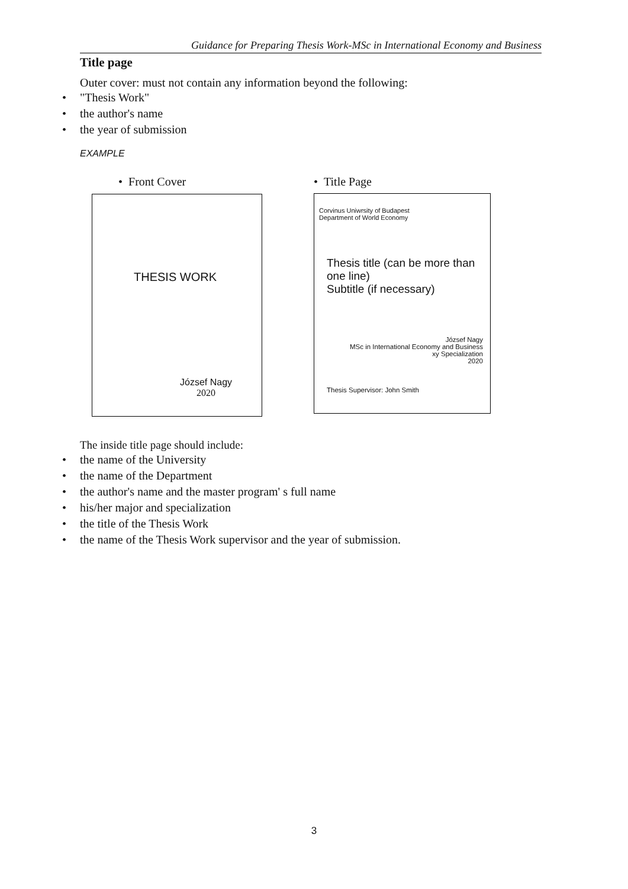Guidance for Preparing Thesis Work-MSc in International Economy and Business
Title page
Outer cover: must not contain any information beyond the following:
• "Thesis Work"
• the author's name
• the year of submission
EXAMPLE
• Front Cover • Title Page
THESIS WORK
József Nagy
2020
Corvinus Uniwrsity of Budapest
Department of World Economy
Thesis title (can be more than one line)
Subtitle (if necessary)
József Nagy
MSc in International Economy and Business
xy Specialization
2020
Thesis Supervisor: John Smith
The inside title page should include:
• the name of the University
• the name of the Department
• the author's name and the master program' s full name
• his/her major and specialization
• the title of the Thesis Work
• the name of the Thesis Work supervisor and the year of submission.
3